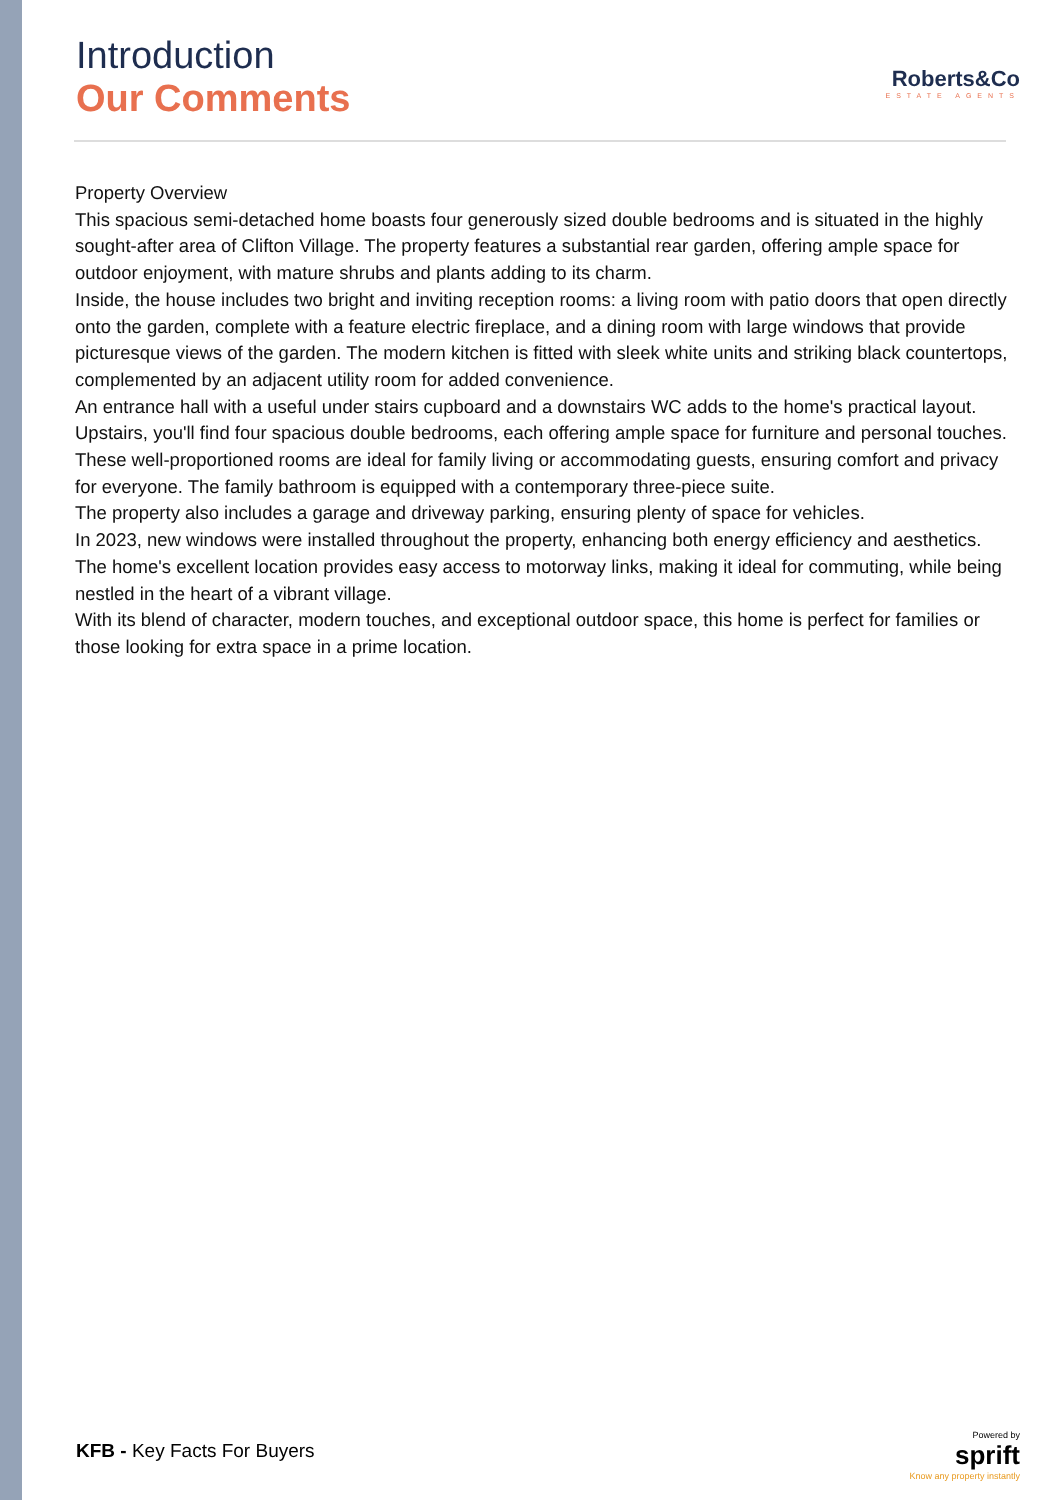Introduction
Our Comments
Roberts&Co
ESTATE AGENTS
Property Overview
This spacious semi-detached home boasts four generously sized double bedrooms and is situated in the highly sought-after area of Clifton Village. The property features a substantial rear garden, offering ample space for outdoor enjoyment, with mature shrubs and plants adding to its charm.
Inside, the house includes two bright and inviting reception rooms: a living room with patio doors that open directly onto the garden, complete with a feature electric fireplace, and a dining room with large windows that provide picturesque views of the garden. The modern kitchen is fitted with sleek white units and striking black countertops, complemented by an adjacent utility room for added convenience.
An entrance hall with a useful under stairs cupboard and a downstairs WC adds to the home's practical layout.
Upstairs, you'll find four spacious double bedrooms, each offering ample space for furniture and personal touches. These well-proportioned rooms are ideal for family living or accommodating guests, ensuring comfort and privacy for everyone. The family bathroom is equipped with a contemporary three-piece suite.
The property also includes a garage and driveway parking, ensuring plenty of space for vehicles.
In 2023, new windows were installed throughout the property, enhancing both energy efficiency and aesthetics.
The home's excellent location provides easy access to motorway links, making it ideal for commuting, while being nestled in the heart of a vibrant village.
With its blend of character, modern touches, and exceptional outdoor space, this home is perfect for families or those looking for extra space in a prime location.
KFB - Key Facts For Buyers
Powered by
sprift
Know any property instantly